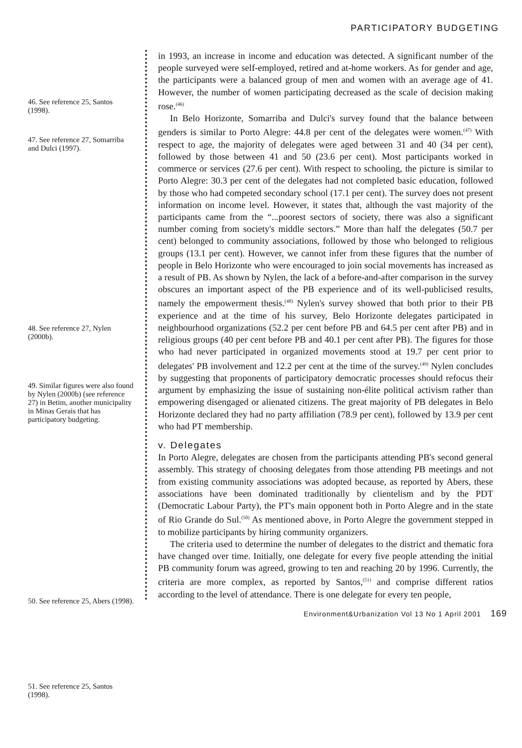PARTICIPATORY BUDGETING
46. See reference 25, Santos (1998).
47. See reference 27, Somarriba and Dulci (1997).
48. See reference 27, Nylen (2000b).
49. Similar figures were also found by Nylen (2000b) (see reference 27) in Betim, another municipality in Minas Gerais that has participatory budgeting.
50. See reference 25, Abers (1998).
51. See reference 25, Santos (1998).
in 1993, an increase in income and education was detected. A significant number of the people surveyed were self-employed, retired and at-home workers. As for gender and age, the participants were a balanced group of men and women with an average age of 41. However, the number of women participating decreased as the scale of decision making rose.<sup>(46)</sup>
In Belo Horizonte, Somarriba and Dulci's survey found that the balance between genders is similar to Porto Alegre: 44.8 per cent of the delegates were women.<sup>(47)</sup> With respect to age, the majority of delegates were aged between 31 and 40 (34 per cent), followed by those between 41 and 50 (23.6 per cent). Most participants worked in commerce or services (27.6 per cent). With respect to schooling, the picture is similar to Porto Alegre: 30.3 per cent of the delegates had not completed basic education, followed by those who had competed secondary school (17.1 per cent). The survey does not present information on income level. However, it states that, although the vast majority of the participants came from the “...poorest sectors of society, there was also a significant number coming from society's middle sectors.” More than half the delegates (50.7 per cent) belonged to community associations, followed by those who belonged to religious groups (13.1 per cent). However, we cannot infer from these figures that the number of people in Belo Horizonte who were encouraged to join social movements has increased as a result of PB. As shown by Nylen, the lack of a before-and-after comparison in the survey obscures an important aspect of the PB experience and of its well-publicised results, namely the empowerment thesis.<sup>(48)</sup> Nylen's survey showed that both prior to their PB experience and at the time of his survey, Belo Horizonte delegates participated in neighbourhood organizations (52.2 per cent before PB and 64.5 per cent after PB) and in religious groups (40 per cent before PB and 40.1 per cent after PB). The figures for those who had never participated in organized movements stood at 19.7 per cent prior to delegates' PB involvement and 12.2 per cent at the time of the survey.<sup>(49)</sup> Nylen concludes by suggesting that proponents of participatory democratic processes should refocus their argument by emphasizing the issue of sustaining non-élite political activism rather than empowering disengaged or alienated citizens. The great majority of PB delegates in Belo Horizonte declared they had no party affiliation (78.9 per cent), followed by 13.9 per cent who had PT membership.
v. Delegates
In Porto Alegre, delegates are chosen from the participants attending PB's second general assembly. This strategy of choosing delegates from those attending PB meetings and not from existing community associations was adopted because, as reported by Abers, these associations have been dominated traditionally by clientelism and by the PDT (Democratic Labour Party), the PT's main opponent both in Porto Alegre and in the state of Rio Grande do Sul.<sup>(50)</sup> As mentioned above, in Porto Alegre the government stepped in to mobilize participants by hiring community organizers.
The criteria used to determine the number of delegates to the district and thematic fora have changed over time. Initially, one delegate for every five people attending the initial PB community forum was agreed, growing to ten and reaching 20 by 1996. Currently, the criteria are more complex, as reported by Santos,<sup>(51)</sup> and comprise different ratios according to the level of attendance. There is one delegate for every ten people,
Environment&Urbanization Vol 13 No 1 April 2001 169